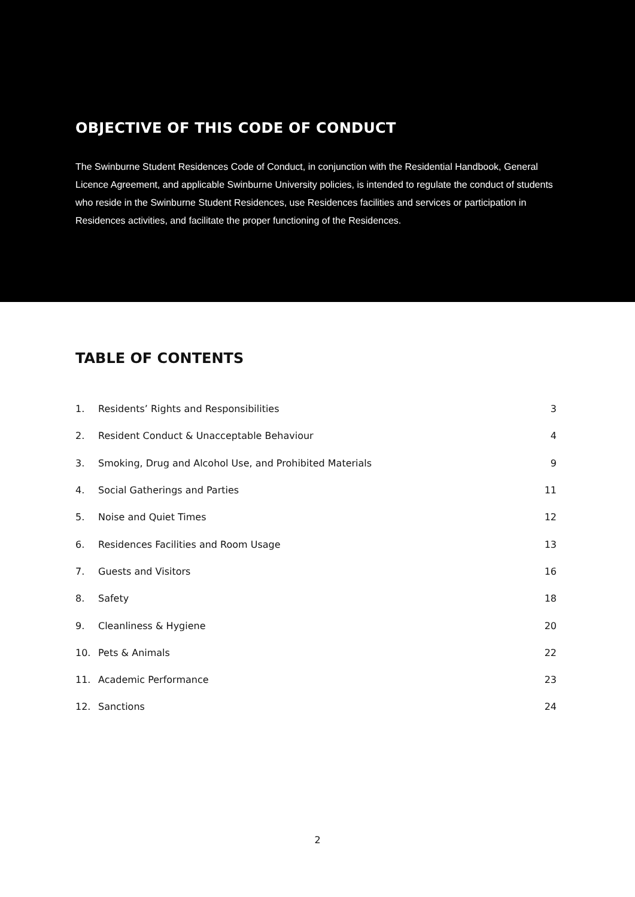OBJECTIVE OF THIS CODE OF CONDUCT
The Swinburne Student Residences Code of Conduct, in conjunction with the Residential Handbook, General Licence Agreement, and applicable Swinburne University policies, is intended to regulate the conduct of students who reside in the Swinburne Student Residences, use Residences facilities and services or participation in Residences activities, and facilitate the proper functioning of the Residences.
TABLE OF CONTENTS
| 1. | Residents’ Rights and Responsibilities | 3 |
| 2. | Resident Conduct & Unacceptable Behaviour | 4 |
| 3. | Smoking, Drug and Alcohol Use, and Prohibited Materials | 9 |
| 4. | Social Gatherings and Parties | 11 |
| 5. | Noise and Quiet Times | 12 |
| 6. | Residences Facilities and Room Usage | 13 |
| 7. | Guests and Visitors | 16 |
| 8. | Safety | 18 |
| 9. | Cleanliness & Hygiene | 20 |
| 10. | Pets & Animals | 22 |
| 11. | Academic Performance | 23 |
| 12. | Sanctions | 24 |
2